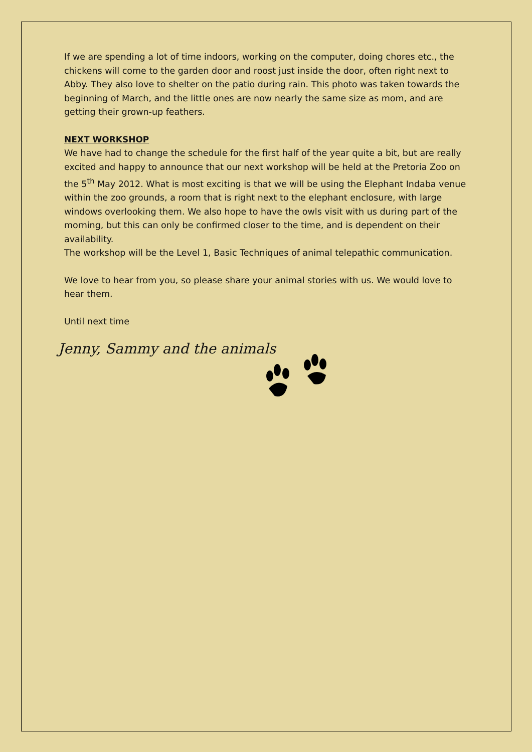If we are spending a lot of time indoors, working on the computer, doing chores etc., the chickens will come to the garden door and roost just inside the door, often right next to Abby. They also love to shelter on the patio during rain. This photo was taken towards the beginning of March, and the little ones are now nearly the same size as mom, and are getting their grown-up feathers.
NEXT WORKSHOP
We have had to change the schedule for the first half of the year quite a bit, but are really excited and happy to announce that our next workshop will be held at the Pretoria Zoo on the 5<sup>th</sup> May 2012. What is most exciting is that we will be using the Elephant Indaba venue within the zoo grounds, a room that is right next to the elephant enclosure, with large windows overlooking them. We also hope to have the owls visit with us during part of the morning, but this can only be confirmed closer to the time, and is dependent on their availability.
The workshop will be the Level 1, Basic Techniques of animal telepathic communication.
We love to hear from you, so please share your animal stories with us. We would love to hear them.
Until next time
Jenny, Sammy and the animals